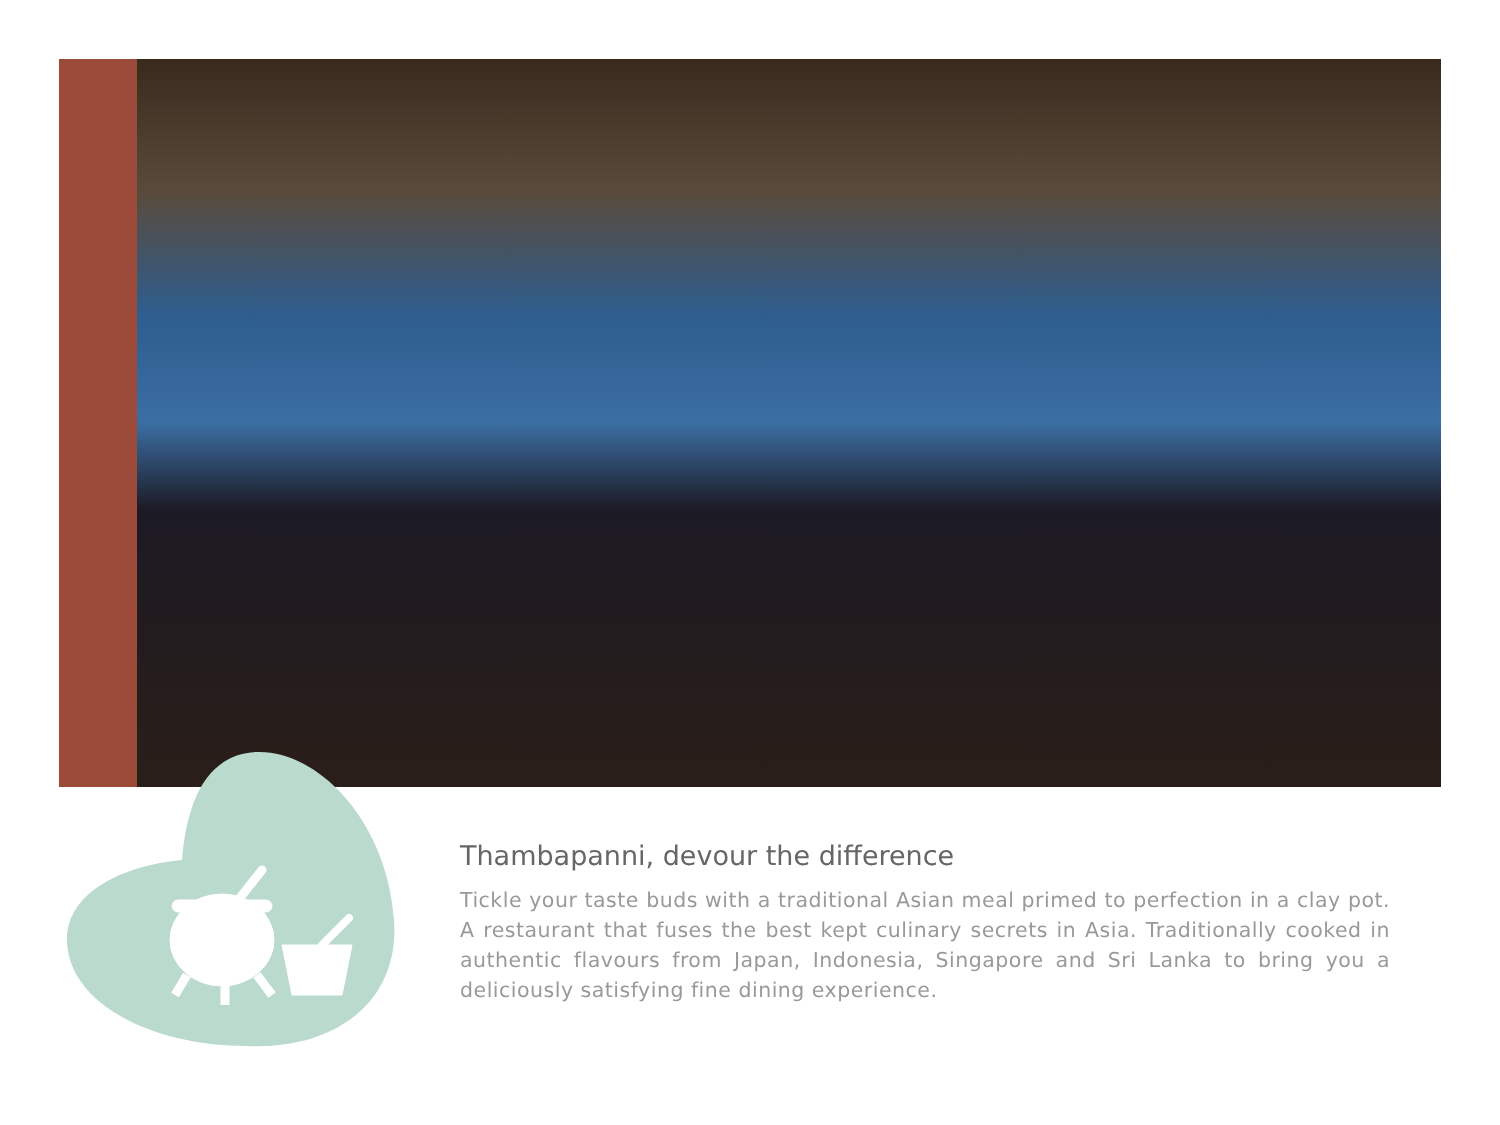Thambapanni, devour the difference
Tickle your taste buds with a traditional Asian meal primed to perfection in a clay pot. A restaurant that fuses the best kept culinary secrets in Asia. Traditionally cooked in authentic flavours from Japan, Indonesia, Singapore and Sri Lanka to bring you a deliciously satisfying fine dining experience.